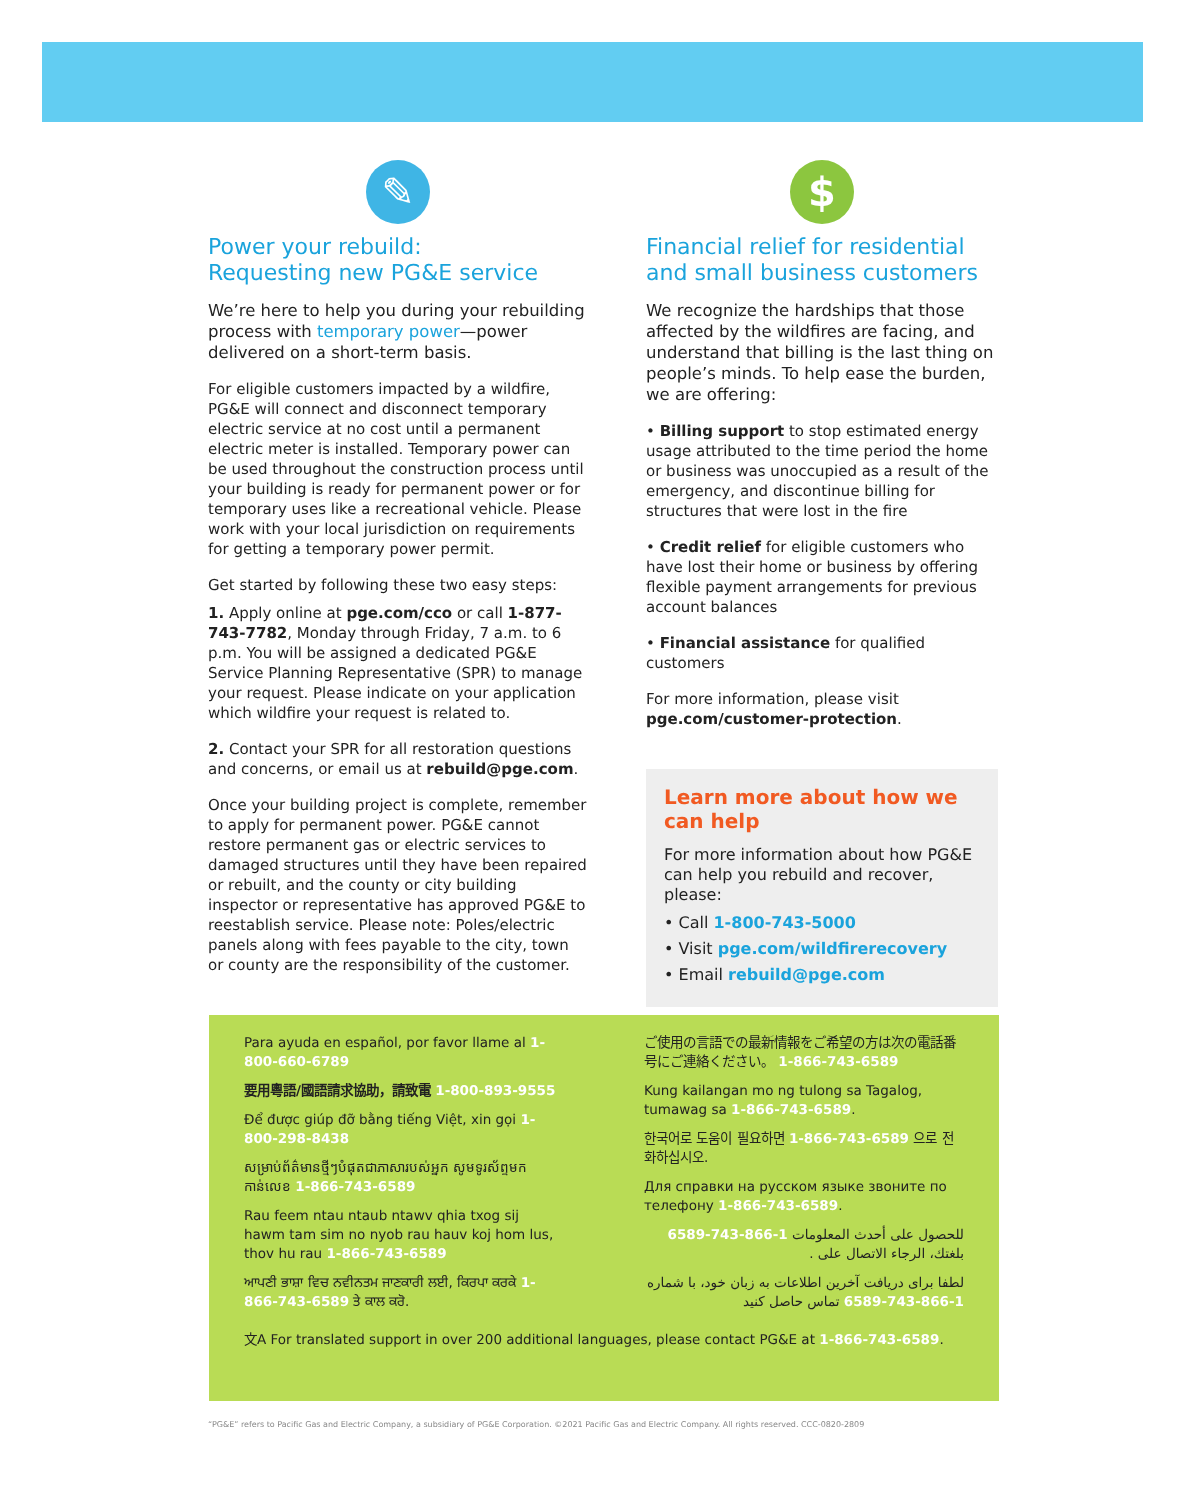✎
Power your rebuild:
Requesting new PG&E service
We’re here to help you during your rebuilding process with temporary power—power delivered on a short-term basis.
For eligible customers impacted by a wildfire, PG&E will connect and disconnect temporary electric service at no cost until a permanent electric meter is installed. Temporary power can be used throughout the construction process until your building is ready for permanent power or for temporary uses like a recreational vehicle. Please work with your local jurisdiction on requirements for getting a temporary power permit.
Get started by following these two easy steps:
1. Apply online at pge.com/cco or call 1-877-743-7782, Monday through Friday, 7 a.m. to 6 p.m. You will be assigned a dedicated PG&E Service Planning Representative (SPR) to manage your request. Please indicate on your application which wildfire your request is related to.
2. Contact your SPR for all restoration questions and concerns, or email us at rebuild@pge.com.
Once your building project is complete, remember to apply for permanent power. PG&E cannot restore permanent gas or electric services to damaged structures until they have been repaired or rebuilt, and the county or city building inspector or representative has approved PG&E to reestablish service. Please note: Poles/electric panels along with fees payable to the city, town or county are the responsibility of the customer.
$
Financial relief for residential and small business customers
We recognize the hardships that those affected by the wildfires are facing, and understand that billing is the last thing on people’s minds. To help ease the burden, we are offering:
• Billing support to stop estimated energy usage attributed to the time period the home or business was unoccupied as a result of the emergency, and discontinue billing for structures that were lost in the fire
• Credit relief for eligible customers who have lost their home or business by offering flexible payment arrangements for previous account balances
• Financial assistance for qualified customers
For more information, please visit pge.com/customer-protection.
Learn more about how we can help
For more information about how PG&E can help you rebuild and recover, please:
• Call 1-800-743-5000
• Visit pge.com/wildfirerecovery
• Email rebuild@pge.com
Para ayuda en español, por favor llame al 1-800-660-6789
要用粵語/國語請求協助，請致電 1-800-893-9555
Để được giúp đỡ bằng tiếng Việt, xin gọi 1-800-298-8438
សម្រាប់ព័ត៌មានថ្មីៗបំផុតជាភាសារបស់អ្នក សូមទូរស័ព្ទមកកាន់លេខ 1-866-743-6589
Rau feem ntau ntaub ntawv qhia txog sij hawm tam sim no nyob rau hauv koj hom lus, thov hu rau 1-866-743-6589
ਆਪਣੀ ਭਾਸ਼ਾ ਵਿਚ ਨਵੀਨਤਮ ਜਾਣਕਾਰੀ ਲਈ, ਕਿਰਪਾ ਕਰਕੇ 1-866-743-6589 ਤੇ ਕਾਲ ਕਰੋ.
ご使用の言語での最新情報をご希望の方は次の電話番号にご連絡ください。 1-866-743-6589
Kung kailangan mo ng tulong sa Tagalog, tumawag sa 1-866-743-6589.
한국어로 도움이 필요하면 1-866-743-6589 으로 전화하십시오.
Для справки на русском языке звоните по телефону 1-866-743-6589.
للحصول على أحدث المعلومات 1-866-743-6589 بلغتك، الرجاء الاتصال على .
لطفا برای دریافت آخرین اطلاعات به زبان خود، با شماره 1-866-743-6589 تماس حاصل کنید
文A For translated support in over 200 additional languages, please contact PG&E at 1-866-743-6589.
“PG&E” refers to Pacific Gas and Electric Company, a subsidiary of PG&E Corporation. ©2021 Pacific Gas and Electric Company. All rights reserved. CCC-0820-2809